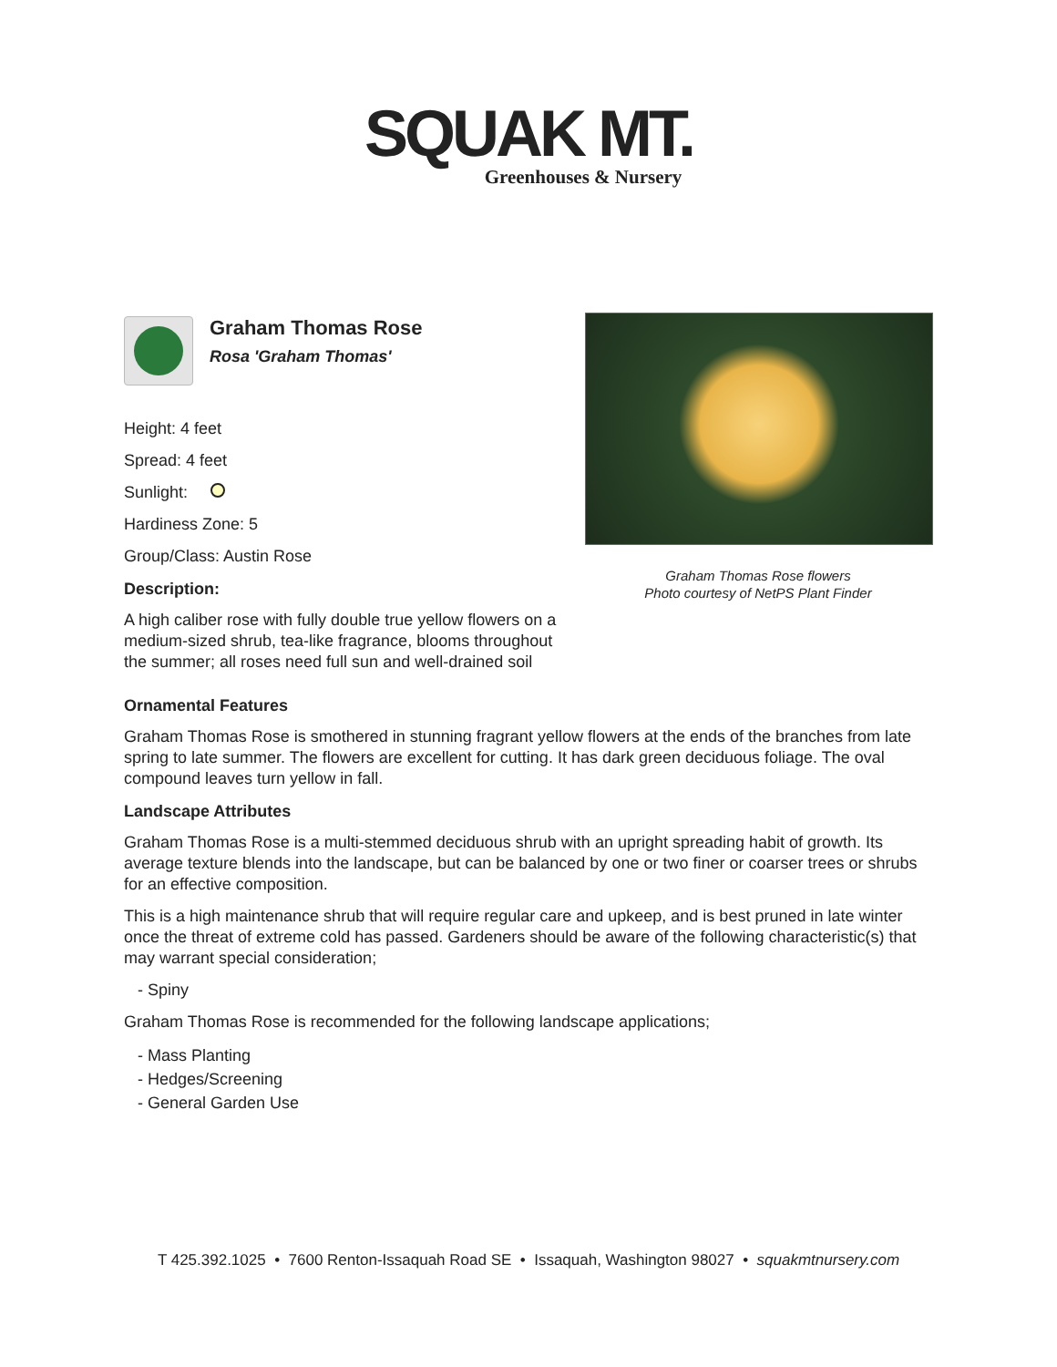SQUAK MT.
Greenhouses & Nursery
Graham Thomas Rose
Rosa 'Graham Thomas'
Height: 4 feet
Spread: 4 feet
Sunlight:
Hardiness Zone: 5
Group/Class: Austin Rose
Description:
A high caliber rose with fully double true yellow flowers on a medium-sized shrub, tea-like fragrance, blooms throughout the summer; all roses need full sun and well-drained soil
Graham Thomas Rose flowers
Photo courtesy of NetPS Plant Finder
Ornamental Features
Graham Thomas Rose is smothered in stunning fragrant yellow flowers at the ends of the branches from late spring to late summer. The flowers are excellent for cutting. It has dark green deciduous foliage. The oval compound leaves turn yellow in fall.
Landscape Attributes
Graham Thomas Rose is a multi-stemmed deciduous shrub with an upright spreading habit of growth. Its average texture blends into the landscape, but can be balanced by one or two finer or coarser trees or shrubs for an effective composition.
This is a high maintenance shrub that will require regular care and upkeep, and is best pruned in late winter once the threat of extreme cold has passed. Gardeners should be aware of the following characteristic(s) that may warrant special consideration;
- Spiny
Graham Thomas Rose is recommended for the following landscape applications;
- Mass Planting
- Hedges/Screening
- General Garden Use
T 425.392.1025 • 7600 Renton-Issaquah Road SE • Issaquah, Washington 98027 • squakmtnursery.com